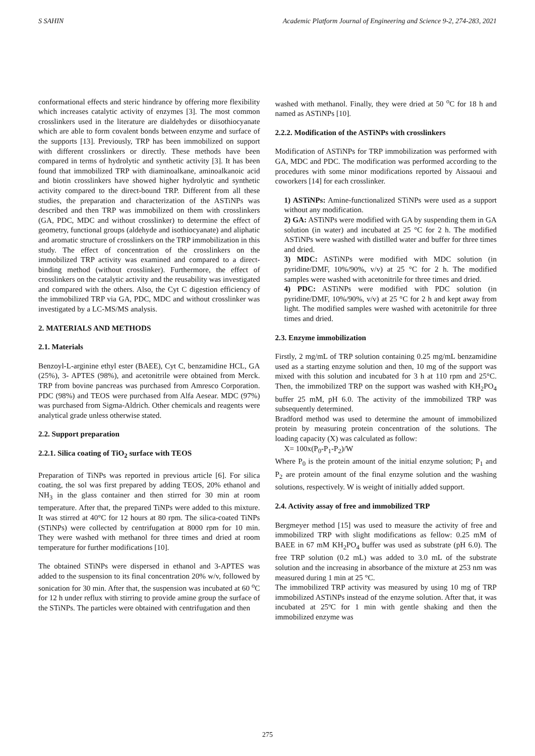S SAHIN Academic Platform Journal of Engineering and Science 9-2, 274-283, 2021
conformational effects and steric hindrance by offering more flexibility which increases catalytic activity of enzymes [3]. The most common crosslinkers used in the literature are dialdehydes or diisothiocyanate which are able to form covalent bonds between enzyme and surface of the supports [13]. Previously, TRP has been immobilized on support with different crosslinkers or directly. These methods have been compared in terms of hydrolytic and synthetic activity [3]. It has been found that immobilized TRP with diaminoalkane, aminoalkanoic acid and biotin crosslinkers have showed higher hydrolytic and synthetic activity compared to the direct-bound TRP. Different from all these studies, the preparation and characterization of the ASTiNPs was described and then TRP was immobilized on them with crosslinkers (GA, PDC, MDC and without crosslinker) to determine the effect of geometry, functional groups (aldehyde and isothiocyanate) and aliphatic and aromatic structure of crosslinkers on the TRP immobilization in this study. The effect of concentration of the crosslinkers on the immobilized TRP activity was examined and compared to a direct-binding method (without crosslinker). Furthermore, the effect of crosslinkers on the catalytic activity and the reusability was investigated and compared with the others. Also, the Cyt C digestion efficiency of the immobilized TRP via GA, PDC, MDC and without crosslinker was investigated by a LC-MS/MS analysis.
2. MATERIALS AND METHODS
2.1. Materials
Benzoyl-L-arginine ethyl ester (BAEE), Cyt C, benzamidine HCL, GA (25%), 3- APTES (98%), and acetonitrile were obtained from Merck. TRP from bovine pancreas was purchased from Amresco Corporation. PDC (98%) and TEOS were purchased from Alfa Aesear. MDC (97%) was purchased from Sigma-Aldrich. Other chemicals and reagents were analytical grade unless otherwise stated.
2.2. Support preparation
2.2.1. Silica coating of TiO<sub>2</sub> surface with TEOS
Preparation of TiNPs was reported in previous article [6]. For silica coating, the sol was first prepared by adding TEOS, 20% ethanol and NH<sub>3</sub> in the glass container and then stirred for 30 min at room temperature. After that, the prepared TiNPs were added to this mixture. It was stirred at 40°C for 12 hours at 80 rpm. The silica-coated TiNPs (STiNPs) were collected by centrifugation at 8000 rpm for 10 min. They were washed with methanol for three times and dried at room temperature for further modifications [10].
The obtained STiNPs were dispersed in ethanol and 3-APTES was added to the suspension to its final concentration 20% w/v, followed by sonication for 30 min. After that, the suspension was incubated at 60 <sup>o</sup>C for 12 h under reflux with stirring to provide amine group the surface of the STiNPs. The particles were obtained with centrifugation and then
washed with methanol. Finally, they were dried at 50 <sup>o</sup>C for 18 h and named as ASTiNPs [10].
2.2.2. Modification of the ASTiNPs with crosslinkers
Modification of ASTiNPs for TRP immobilization was performed with GA, MDC and PDC. The modification was performed according to the procedures with some minor modifications reported by Aissaoui and coworkers [14] for each crosslinker.
1) ASTiNPs: Amine-functionalized STiNPs were used as a support without any modification.
2) GA: ASTiNPs were modified with GA by suspending them in GA solution (in water) and incubated at 25 °C for 2 h. The modified ASTiNPs were washed with distilled water and buffer for three times and dried.
3) MDC: ASTiNPs were modified with MDC solution (in pyridine/DMF, 10%/90%, v/v) at 25 °C for 2 h. The modified samples were washed with acetonitrile for three times and dried.
4) PDC: ASTiNPs were modified with PDC solution (in pyridine/DMF, 10%/90%, v/v) at 25 °C for 2 h and kept away from light. The modified samples were washed with acetonitrile for three times and dried.
2.3. Enzyme immobilization
Firstly, 2 mg/mL of TRP solution containing 0.25 mg/mL benzamidine used as a starting enzyme solution and then, 10 mg of the support was mixed with this solution and incubated for 3 h at 110 rpm and 25°C. Then, the immobilized TRP on the support was washed with KH<sub>2</sub>PO<sub>4</sub> buffer 25 mM, pH 6.0. The activity of the immobilized TRP was subsequently determined.
Bradford method was used to determine the amount of immobilized protein by measuring protein concentration of the solutions. The loading capacity (X) was calculated as follow:
X= 100x(P<sub>0</sub>-P<sub>1</sub>-P<sub>2</sub>)/W
Where P<sub>0</sub> is the protein amount of the initial enzyme solution; P<sub>1</sub> and P<sub>2</sub> are protein amount of the final enzyme solution and the washing solutions, respectively. W is weight of initially added support.
2.4. Activity assay of free and immobilized TRP
Bergmeyer method [15] was used to measure the activity of free and immobilized TRP with slight modifications as fellow: 0.25 mM of BAEE in 67 mM KH<sub>2</sub>PO<sub>4</sub> buffer was used as substrate (pH 6.0). The free TRP solution (0.2 mL) was added to 3.0 mL of the substrate solution and the increasing in absorbance of the mixture at 253 nm was measured during 1 min at 25 °C.
The immobilized TRP activity was measured by using 10 mg of TRP immobilized ASTiNPs instead of the enzyme solution. After that, it was incubated at 25ºC for 1 min with gentle shaking and then the immobilized enzyme was
275